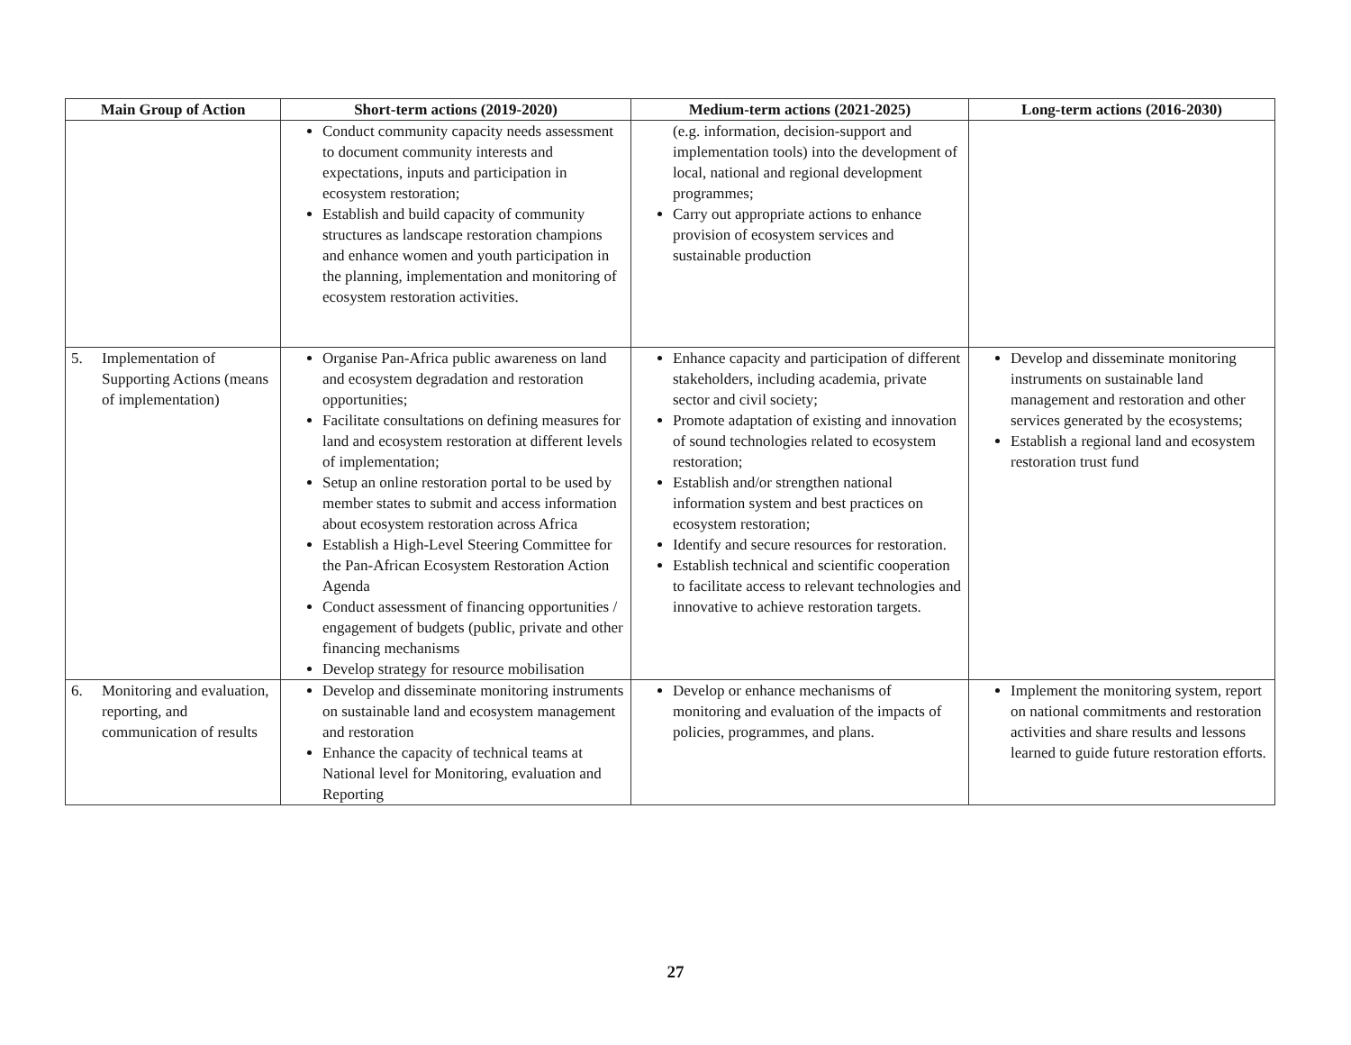| Main Group of Action | Short-term actions (2019-2020) | Medium-term actions (2021-2025) | Long-term actions (2016-2030) |
| --- | --- | --- | --- |
| | Conduct community capacity needs assessment to document community interests and expectations, inputs and participation in ecosystem restoration; Establish and build capacity of community structures as landscape restoration champions and enhance women and youth participation in the planning, implementation and monitoring of ecosystem restoration activities. | (e.g. information, decision-support and implementation tools) into the development of local, national and regional development programmes; Carry out appropriate actions to enhance provision of ecosystem services and sustainable production | |
| 5. Implementation of Supporting Actions (means of implementation) | Organise Pan-Africa public awareness on land and ecosystem degradation and restoration opportunities; Facilitate consultations on defining measures for land and ecosystem restoration at different levels of implementation; Setup an online restoration portal to be used by member states to submit and access information about ecosystem restoration across Africa Establish a High-Level Steering Committee for the Pan-African Ecosystem Restoration Action Agenda Conduct assessment of financing opportunities / engagement of budgets (public, private and other financing mechanisms Develop strategy for resource mobilisation | Enhance capacity and participation of different stakeholders, including academia, private sector and civil society; Promote adaptation of existing and innovation of sound technologies related to ecosystem restoration; Establish and/or strengthen national information system and best practices on ecosystem restoration; Identify and secure resources for restoration. Establish technical and scientific cooperation to facilitate access to relevant technologies and innovative to achieve restoration targets. | Develop and disseminate monitoring instruments on sustainable land management and restoration and other services generated by the ecosystems; Establish a regional land and ecosystem restoration trust fund |
| 6. Monitoring and evaluation, reporting, and communication of results | Develop and disseminate monitoring instruments on sustainable land and ecosystem management and restoration Enhance the capacity of technical teams at National level for Monitoring, evaluation and Reporting | Develop or enhance mechanisms of monitoring and evaluation of the impacts of policies, programmes, and plans. | Implement the monitoring system, report on national commitments and restoration activities and share results and lessons learned to guide future restoration efforts. |
27